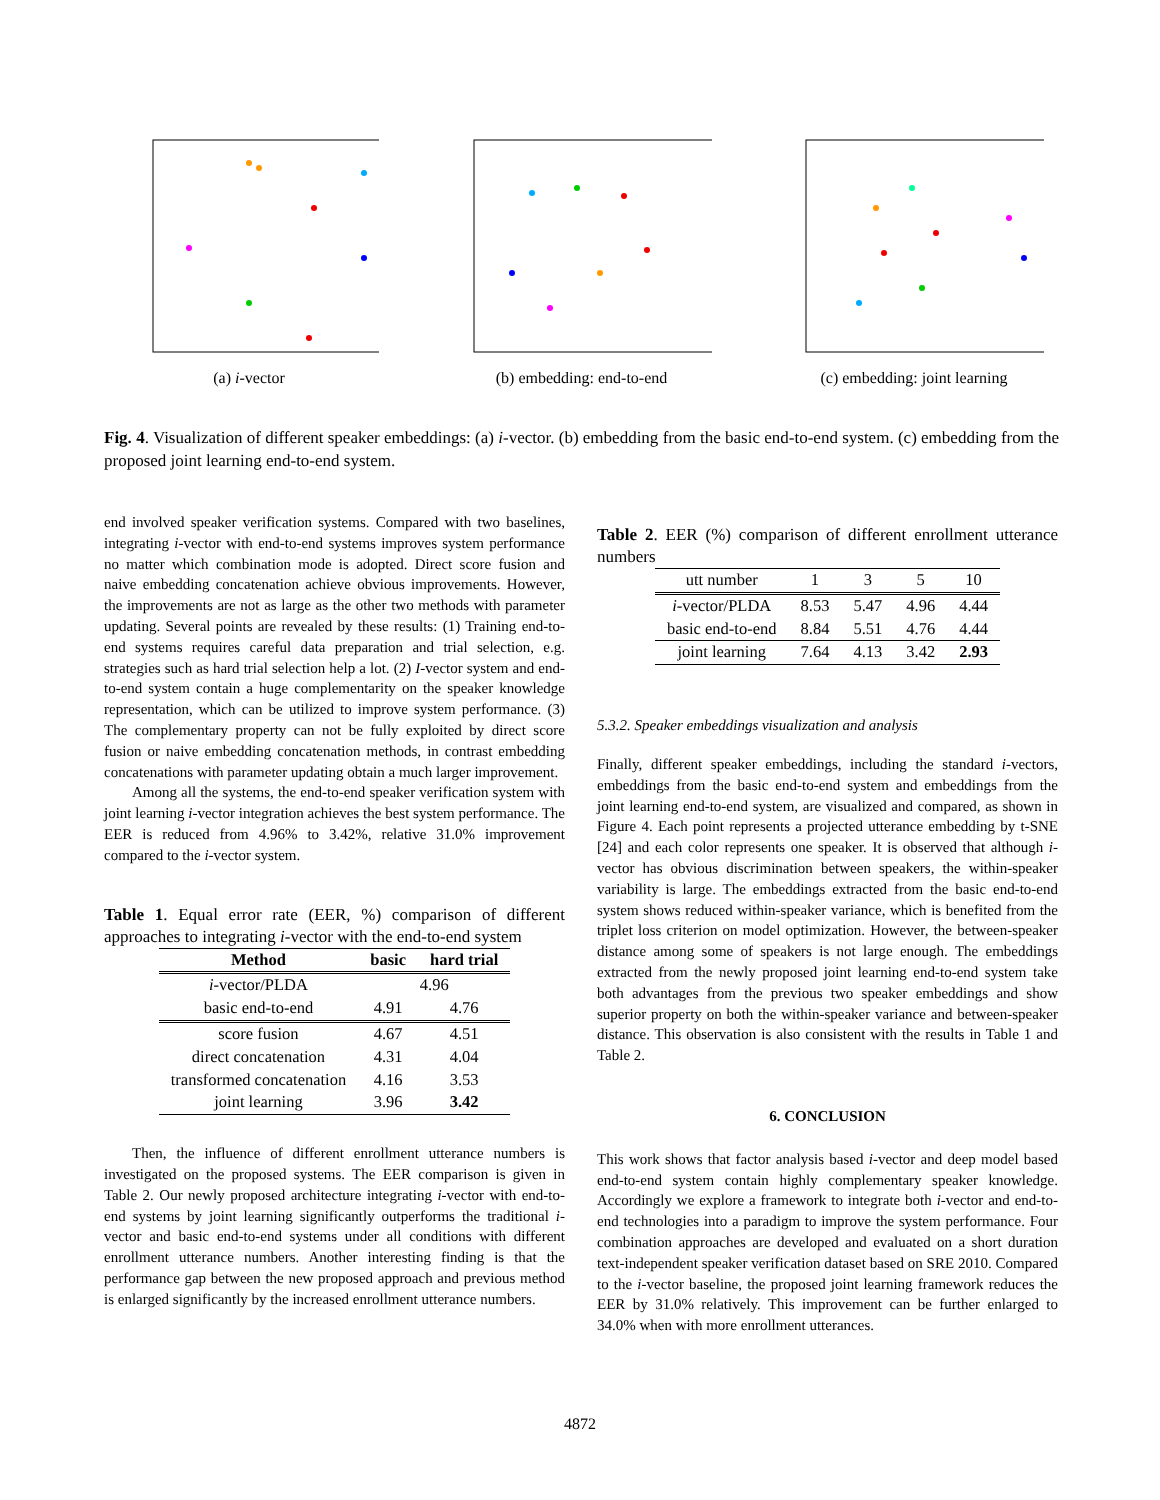(a) i-vector (b) embedding: end-to-end (c) embedding: joint learning
Fig. 4. Visualization of different speaker embeddings: (a) i-vector. (b) embedding from the basic end-to-end system. (c) embedding from the proposed joint learning end-to-end system.
end involved speaker verification systems. Compared with two baselines, integrating i-vector with end-to-end systems improves system performance no matter which combination mode is adopted. Direct score fusion and naive embedding concatenation achieve obvious improvements. However, the improvements are not as large as the other two methods with parameter updating. Several points are revealed by these results: (1) Training end-to-end systems requires careful data preparation and trial selection, e.g. strategies such as hard trial selection help a lot. (2) I-vector system and end-to-end system contain a huge complementarity on the speaker knowledge representation, which can be utilized to improve system performance. (3) The complementary property can not be fully exploited by direct score fusion or naive embedding concatenation methods, in contrast embedding concatenations with parameter updating obtain a much larger improvement.
Among all the systems, the end-to-end speaker verification system with joint learning i-vector integration achieves the best system performance. The EER is reduced from 4.96% to 3.42%, relative 31.0% improvement compared to the i-vector system.
Table 1. Equal error rate (EER, %) comparison of different approaches to integrating i-vector with the end-to-end system
| Method | basic | hard trial |
| --- | --- | --- |
| i -vector/PLDA | 4.96 | |
| basic end-to-end | 4.91 | 4.76 |
| score fusion | 4.67 | 4.51 |
| direct concatenation | 4.31 | 4.04 |
| transformed concatenation | 4.16 | 3.53 |
| joint learning | 3.96 | 3.42 |
Then, the influence of different enrollment utterance numbers is investigated on the proposed systems. The EER comparison is given in Table 2. Our newly proposed architecture integrating i-vector with end-to-end systems by joint learning significantly outperforms the traditional i-vector and basic end-to-end systems under all conditions with different enrollment utterance numbers. Another interesting finding is that the performance gap between the new proposed approach and previous method is enlarged significantly by the increased enrollment utterance numbers.
Table 2. EER (%) comparison of different enrollment utterance numbers
| utt number | 1 | 3 | 5 | 10 |
| i -vector/PLDA | 8.53 | 5.47 | 4.96 | 4.44 |
| basic end-to-end | 8.84 | 5.51 | 4.76 | 4.44 |
| joint learning | 7.64 | 4.13 | 3.42 | 2.93 |
5.3.2. Speaker embeddings visualization and analysis
Finally, different speaker embeddings, including the standard i-vectors, embeddings from the basic end-to-end system and embeddings from the joint learning end-to-end system, are visualized and compared, as shown in Figure 4. Each point represents a projected utterance embedding by t-SNE [24] and each color represents one speaker. It is observed that although i-vector has obvious discrimination between speakers, the within-speaker variability is large. The embeddings extracted from the basic end-to-end system shows reduced within-speaker variance, which is benefited from the triplet loss criterion on model optimization. However, the between-speaker distance among some of speakers is not large enough. The embeddings extracted from the newly proposed joint learning end-to-end system take both advantages from the previous two speaker embeddings and show superior property on both the within-speaker variance and between-speaker distance. This observation is also consistent with the results in Table 1 and Table 2.
6. CONCLUSION
This work shows that factor analysis based i-vector and deep model based end-to-end system contain highly complementary speaker knowledge. Accordingly we explore a framework to integrate both i-vector and end-to-end technologies into a paradigm to improve the system performance. Four combination approaches are developed and evaluated on a short duration text-independent speaker verification dataset based on SRE 2010. Compared to the i-vector baseline, the proposed joint learning framework reduces the EER by 31.0% relatively. This improvement can be further enlarged to 34.0% when with more enrollment utterances.
4872